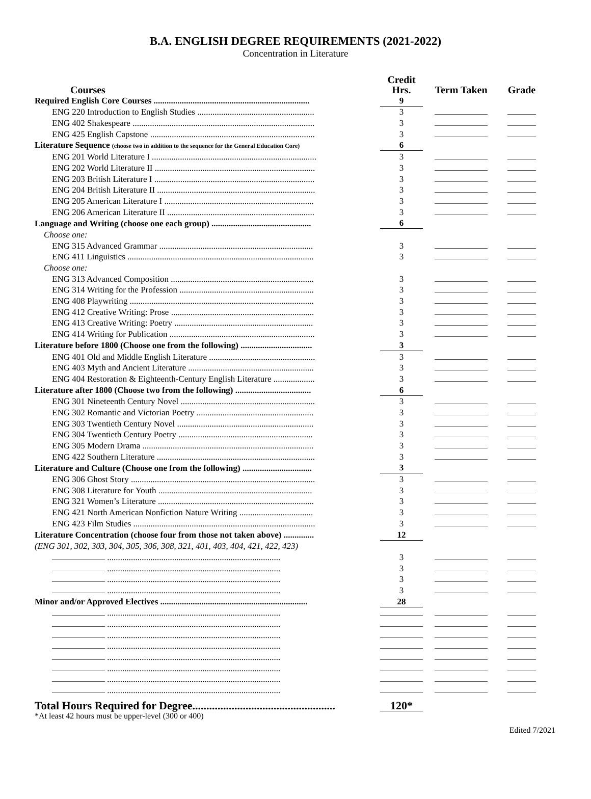B.A. ENGLISH DEGREE REQUIREMENTS (2021-2022)
Concentration in Literature
| Courses | Credit Hrs. | Term Taken | Grade |
| --- | --- | --- | --- |
| Required English Core Courses ........................................................................ | 9 | | |
| ENG 220 Introduction to English Studies ...................................................... | 3 | | |
| ENG 402 Shakespeare .................................................................................... | 3 | | |
| ENG 425 English Capstone ............................................................................ | 3 | | |
| Literature Sequence (choose two in addition to the sequence for the General Education Core) | 6 | | |
| ENG 201 World Literature I ............................................................................ | 3 | | |
| ENG 202 World Literature II .......................................................................... | 3 | | |
| ENG 203 British Literature I .......................................................................... | 3 | | |
| ENG 204 British Literature II ......................................................................... | 3 | | |
| ENG 205 American Literature I ..................................................................... | 3 | | |
| ENG 206 American Literature II .................................................................... | 3 | | |
| Language and Writing (choose one each group) .............................................. | 6 | | |
| Choose one: | | | |
| ENG 315 Advanced Grammar ....................................................................... | 3 | | |
| ENG 411 Linguistics ...................................................................................... | 3 | | |
| Choose one: | | | |
| ENG 313 Advanced Composition .................................................................. | 3 | | |
| ENG 314 Writing for the Profession .............................................................. | 3 | | |
| ENG 408 Playwriting ..................................................................................... | 3 | | |
| ENG 412 Creative Writing: Prose .................................................................. | 3 | | |
| ENG 413 Creative Writing: Poetry ................................................................ | 3 | | |
| ENG 414 Writing for Publication ................................................................... | 3 | | |
| Literature before 1800 (Choose one from the following) ................................. | 3 | | |
| ENG 401 Old and Middle English Literature ................................................. | 3 | | |
| ENG 403 Myth and Ancient Literature .......................................................... | 3 | | |
| ENG 404 Restoration & Eighteenth-Century English Literature ................... | 3 | | |
| Literature after 1800 (Choose two from the following) ................................... | 6 | | |
| ENG 301 Nineteenth Century Novel .............................................................. | 3 | | |
| ENG 302 Romantic and Victorian Poetry ...................................................... | 3 | | |
| ENG 303 Twentieth Century Novel ............................................................... | 3 | | |
| ENG 304 Twentieth Century Poetry .............................................................. | 3 | | |
| ENG 305 Modern Drama ............................................................................... | 3 | | |
| ENG 422 Southern Literature ......................................................................... | 3 | | |
| Literature and Culture (Choose one from the following) ................................ | 3 | | |
| ENG 306 Ghost Story ..................................................................................... | 3 | | |
| ENG 308 Literature for Youth ....................................................................... | 3 | | |
| ENG 321 Women’s Literature ........................................................................ | 3 | | |
| ENG 421 North American Nonfiction Nature Writing .................................. | 3 | | |
| ENG 423 Film Studies .................................................................................... | 3 | | |
| Literature Concentration (choose four from those not taken above) .............. | 12 | | |
| (ENG 301, 302, 303, 304, 305, 306, 308, 321, 401, 403, 404, 421, 422, 423) | | | |
| ................................................................................ | 3 | | |
| ................................................................................ | 3 | | |
| ................................................................................ | 3 | | |
| ................................................................................ | 3 | | |
| Minor and/or Approved Electives .................................................................... | 28 | | |
| ................................................................................ | | | |
| ................................................................................ | | | |
| ................................................................................ | | | |
| ................................................................................ | | | |
| ................................................................................ | | | |
| ................................................................................ | | | |
| ................................................................................ | | | |
| ................................................................................ | | | |
| Total Hours Required for Degree................................................... | 120* | | |
*At least 42 hours must be upper-level (300 or 400)
Edited 7/2021